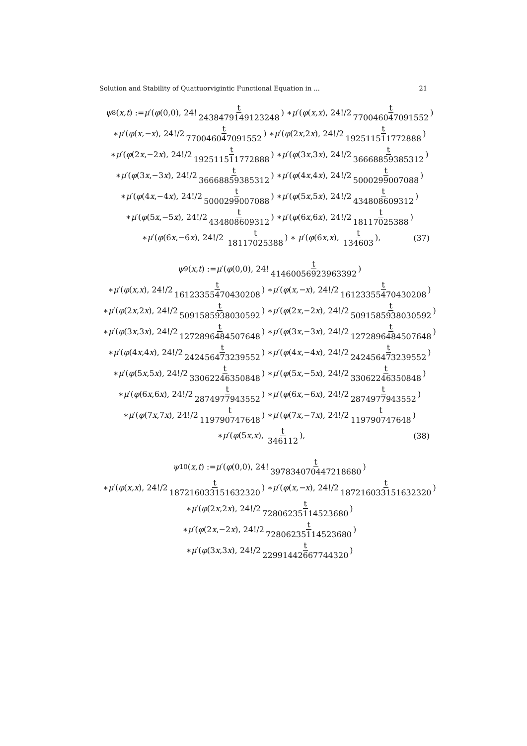Solution and Stability of Quattuorvigintic Functional Equation in ... 21
ψ<sub>8</sub>(x,t) := μ ′(φ (0,0), 24! t 2438479149123248) ∗ μ ′(φ (x,x), 24!/2 t 770046047091552)
∗ μ ′(φ (x,−x), 24!/2 t 770046047091552) ∗ μ ′(φ (2 x,2 x), 24!/2 t 192511511772888)
∗ μ ′(φ (2 x,−2 x), 24!/2 t 192511511772888) ∗ μ ′(φ (3 x,3 x), 24!/2 t 36668859385312)
∗ μ ′(φ (3 x,−3 x), 24!/2 t 36668859385312) ∗ μ ′(φ (4 x,4 x), 24!/2 t 5000299007088)
∗ μ ′(φ (4 x,−4 x), 24!/2 t 5000299007088) ∗ μ ′(φ (5 x,5 x), 24!/2 t 434808609312)
∗ μ ′(φ (5 x,−5 x), 24!/2 t 434808609312) ∗ μ ′(φ (6 x,6 x), 24!/2 t 18117025388)
∗μ′(φ(6x,−6x), 24!/2 t 18117025388) ∗ μ′(φ(6x,x), t 134603), (37)
ψ<sub>9</sub>(x,t) := μ ′(φ (0,0), 24! t 41460056923963392)
∗ μ ′(φ (x,x), 24!/2 t 16123355470430208) ∗ μ ′(φ (x,−x), 24!/2 t 16123355470430208)
∗ μ ′(φ (2 x,2 x), 24!/2 t 5091585938030592) ∗ μ ′(φ (2 x,−2 x), 24!/2 t 5091585938030592)
∗ μ ′(φ (3 x,3 x), 24!/2 t 1272896484507648) ∗ μ ′(φ (3 x,−3 x), 24!/2 t 1272896484507648)
∗ μ ′(φ (4 x,4 x), 24!/2 t 242456473239552) ∗ μ ′(φ (4 x,−4 x), 24!/2 t 242456473239552)
∗ μ ′(φ (5 x,5 x), 24!/2 t 33062246350848) ∗ μ ′(φ (5 x,−5 x), 24!/2 t 33062246350848)
∗ μ ′(φ (6 x,6 x), 24!/2 t 2874977943552) ∗ μ ′(φ (6 x,−6 x), 24!/2 t 2874977943552)
∗ μ ′(φ (7 x,7 x), 24!/2 t 119790747648) ∗ μ ′(φ (7 x,−7 x), 24!/2 t 119790747648)
∗μ′(φ(5x,x), t 346112), (38)
ψ<sub>10</sub>(x,t) := μ ′(φ (0,0), 24! t 397834070447218680)
∗ μ ′(φ (x,x), 24!/2 t 187216033151632320) ∗ μ ′(φ (x,−x), 24!/2 t 187216033151632320)
∗ μ ′(φ (2 x,2 x), 24!/2 t 72806235114523680)
∗ μ ′(φ (2 x,−2 x), 24!/2 t 72806235114523680)
∗ μ ′(φ (3 x,3 x), 24!/2 t 22991442667744320)